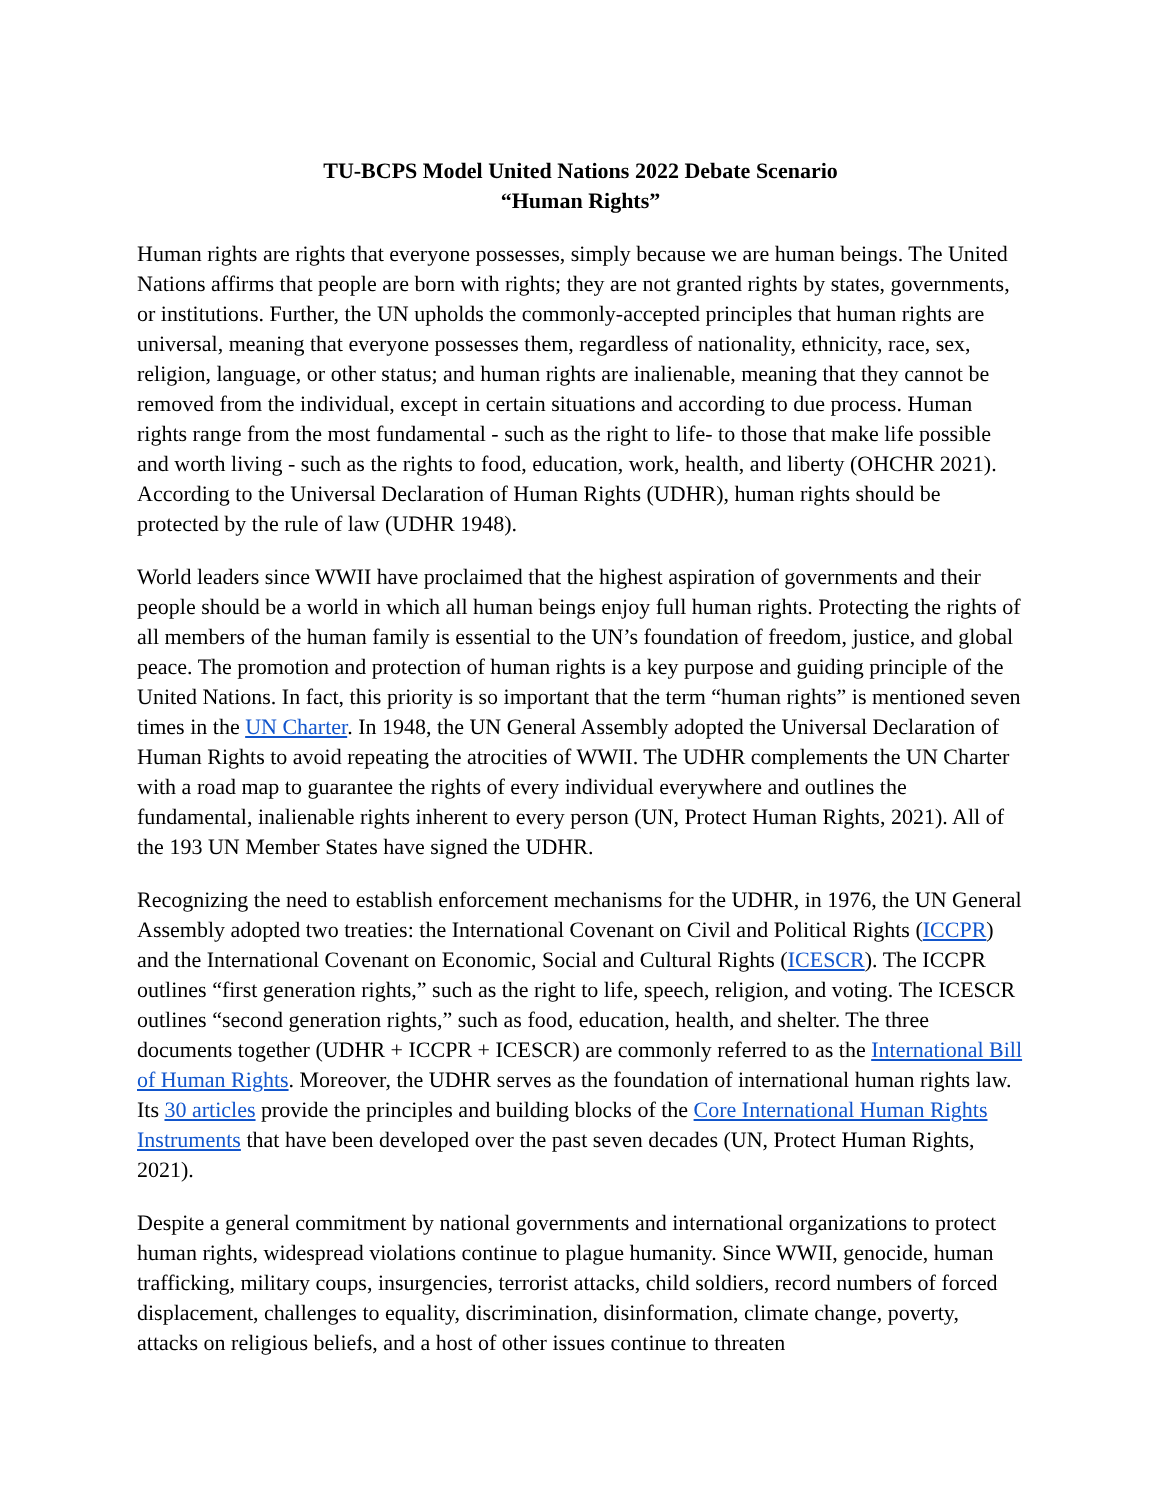TU-BCPS Model United Nations 2022 Debate Scenario
“Human Rights”
Human rights are rights that everyone possesses, simply because we are human beings. The United Nations affirms that people are born with rights; they are not granted rights by states, governments, or institutions. Further, the UN upholds the commonly-accepted principles that human rights are universal, meaning that everyone possesses them, regardless of nationality, ethnicity, race, sex, religion, language, or other status; and human rights are inalienable, meaning that they cannot be removed from the individual, except in certain situations and according to due process. Human rights range from the most fundamental - such as the right to life- to those that make life possible and worth living - such as the rights to food, education, work, health, and liberty (OHCHR 2021). According to the Universal Declaration of Human Rights (UDHR), human rights should be protected by the rule of law (UDHR 1948).
World leaders since WWII have proclaimed that the highest aspiration of governments and their people should be a world in which all human beings enjoy full human rights. Protecting the rights of all members of the human family is essential to the UN’s foundation of freedom, justice, and global peace. The promotion and protection of human rights is a key purpose and guiding principle of the United Nations. In fact, this priority is so important that the term “human rights” is mentioned seven times in the UN Charter. In 1948, the UN General Assembly adopted the Universal Declaration of Human Rights to avoid repeating the atrocities of WWII. The UDHR complements the UN Charter with a road map to guarantee the rights of every individual everywhere and outlines the fundamental, inalienable rights inherent to every person (UN, Protect Human Rights, 2021). All of the 193 UN Member States have signed the UDHR.
Recognizing the need to establish enforcement mechanisms for the UDHR, in 1976, the UN General Assembly adopted two treaties: the International Covenant on Civil and Political Rights (ICCPR) and the International Covenant on Economic, Social and Cultural Rights (ICESCR). The ICCPR outlines “first generation rights,” such as the right to life, speech, religion, and voting. The ICESCR outlines “second generation rights,” such as food, education, health, and shelter. The three documents together (UDHR + ICCPR + ICESCR) are commonly referred to as the International Bill of Human Rights. Moreover, the UDHR serves as the foundation of international human rights law. Its 30 articles provide the principles and building blocks of the Core International Human Rights Instruments that have been developed over the past seven decades (UN, Protect Human Rights, 2021).
Despite a general commitment by national governments and international organizations to protect human rights, widespread violations continue to plague humanity. Since WWII, genocide, human trafficking, military coups, insurgencies, terrorist attacks, child soldiers, record numbers of forced displacement, challenges to equality, discrimination, disinformation, climate change, poverty, attacks on religious beliefs, and a host of other issues continue to threaten